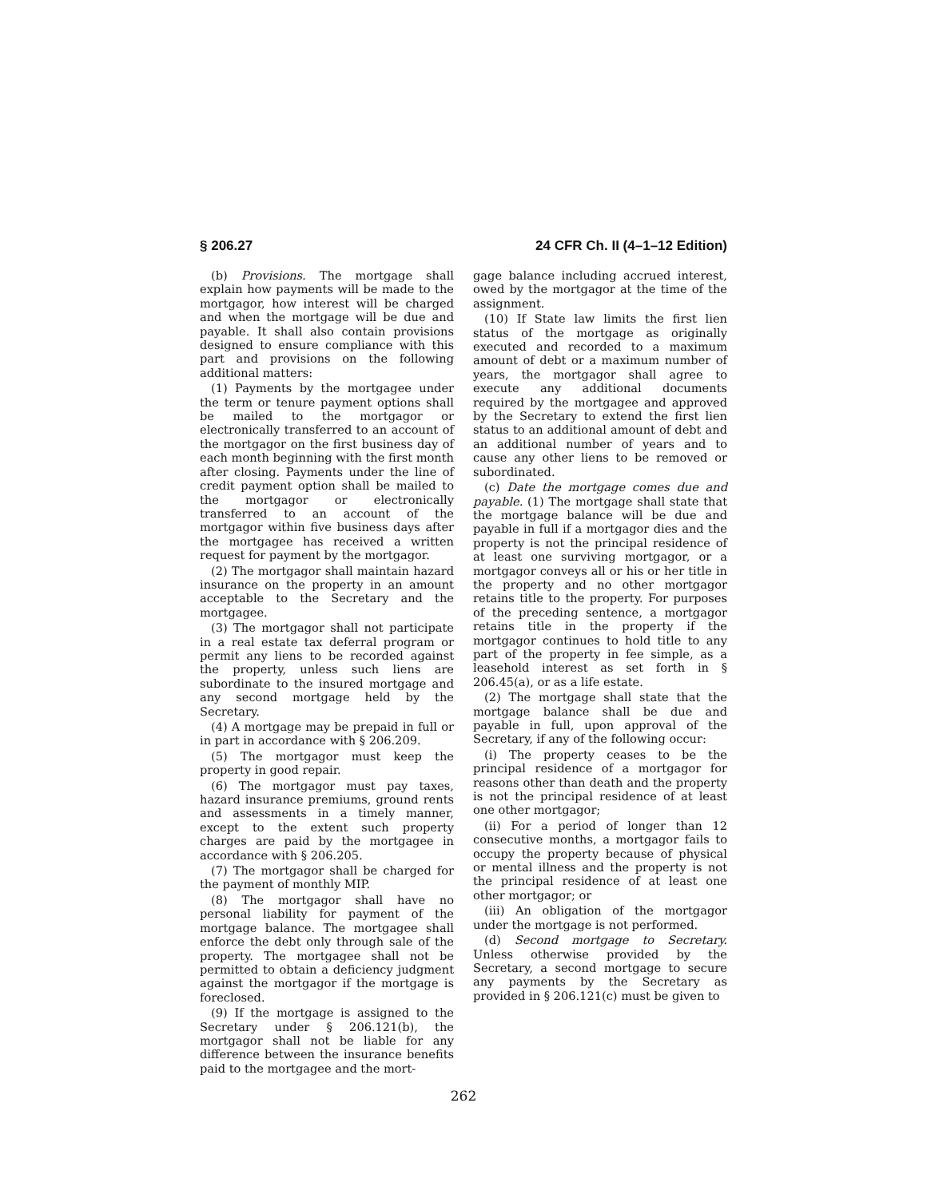§ 206.27 24 CFR Ch. II (4–1–12 Edition)
(b) Provisions. The mortgage shall explain how payments will be made to the mortgagor, how interest will be charged and when the mortgage will be due and payable. It shall also contain provisions designed to ensure compliance with this part and provisions on the following additional matters:
(1) Payments by the mortgagee under the term or tenure payment options shall be mailed to the mortgagor or electronically transferred to an account of the mortgagor on the first business day of each month beginning with the first month after closing. Payments under the line of credit payment option shall be mailed to the mortgagor or electronically transferred to an account of the mortgagor within five business days after the mortgagee has received a written request for payment by the mortgagor.
(2) The mortgagor shall maintain hazard insurance on the property in an amount acceptable to the Secretary and the mortgagee.
(3) The mortgagor shall not participate in a real estate tax deferral program or permit any liens to be recorded against the property, unless such liens are subordinate to the insured mortgage and any second mortgage held by the Secretary.
(4) A mortgage may be prepaid in full or in part in accordance with § 206.209.
(5) The mortgagor must keep the property in good repair.
(6) The mortgagor must pay taxes, hazard insurance premiums, ground rents and assessments in a timely manner, except to the extent such property charges are paid by the mortgagee in accordance with § 206.205.
(7) The mortgagor shall be charged for the payment of monthly MIP.
(8) The mortgagor shall have no personal liability for payment of the mortgage balance. The mortgagee shall enforce the debt only through sale of the property. The mortgagee shall not be permitted to obtain a deficiency judgment against the mortgagor if the mortgage is foreclosed.
(9) If the mortgage is assigned to the Secretary under § 206.121(b), the mortgagor shall not be liable for any difference between the insurance benefits paid to the mortgagee and the mort-
gage balance including accrued interest, owed by the mortgagor at the time of the assignment.
(10) If State law limits the first lien status of the mortgage as originally executed and recorded to a maximum amount of debt or a maximum number of years, the mortgagor shall agree to execute any additional documents required by the mortgagee and approved by the Secretary to extend the first lien status to an additional amount of debt and an additional number of years and to cause any other liens to be removed or subordinated.
(c) Date the mortgage comes due and payable. (1) The mortgage shall state that the mortgage balance will be due and payable in full if a mortgagor dies and the property is not the principal residence of at least one surviving mortgagor, or a mortgagor conveys all or his or her title in the property and no other mortgagor retains title to the property. For purposes of the preceding sentence, a mortgagor retains title in the property if the mortgagor continues to hold title to any part of the property in fee simple, as a leasehold interest as set forth in § 206.45(a), or as a life estate.
(2) The mortgage shall state that the mortgage balance shall be due and payable in full, upon approval of the Secretary, if any of the following occur:
(i) The property ceases to be the principal residence of a mortgagor for reasons other than death and the property is not the principal residence of at least one other mortgagor;
(ii) For a period of longer than 12 consecutive months, a mortgagor fails to occupy the property because of physical or mental illness and the property is not the principal residence of at least one other mortgagor; or
(iii) An obligation of the mortgagor under the mortgage is not performed.
(d) Second mortgage to Secretary. Unless otherwise provided by the Secretary, a second mortgage to secure any payments by the Secretary as provided in § 206.121(c) must be given to
262